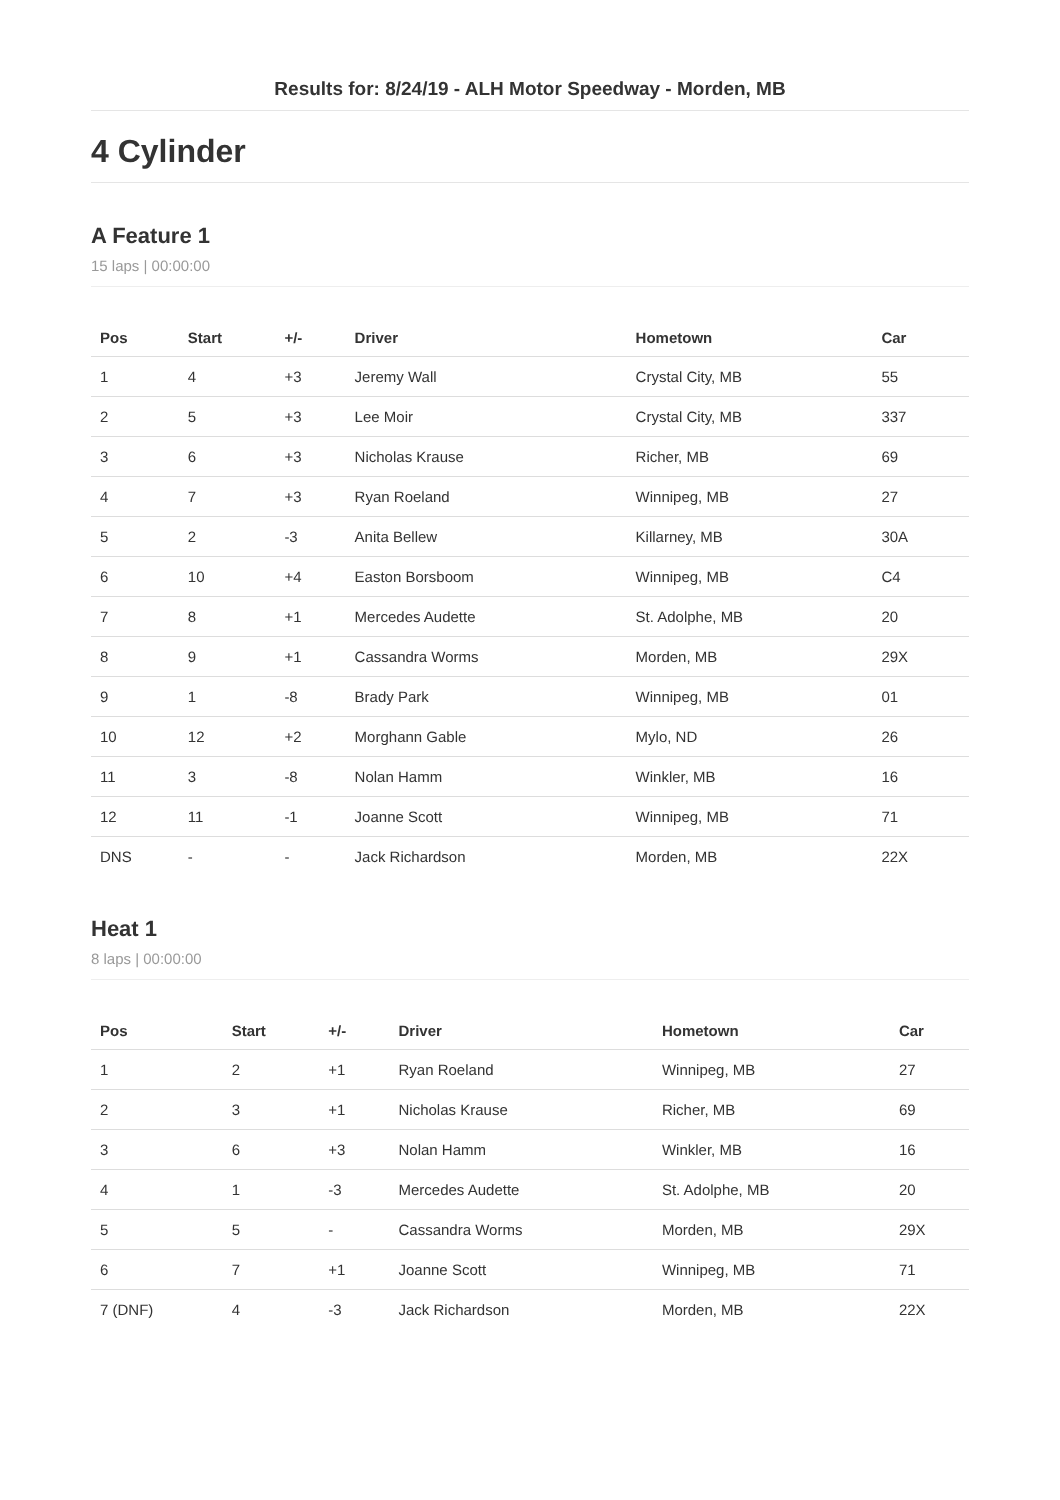Results for: 8/24/19 - ALH Motor Speedway - Morden, MB
4 Cylinder
A Feature 1
15 laps | 00:00:00
| Pos | Start | +/- | Driver | Hometown | Car |
| --- | --- | --- | --- | --- | --- |
| 1 | 4 | +3 | Jeremy Wall | Crystal City, MB | 55 |
| 2 | 5 | +3 | Lee Moir | Crystal City, MB | 337 |
| 3 | 6 | +3 | Nicholas Krause | Richer, MB | 69 |
| 4 | 7 | +3 | Ryan Roeland | Winnipeg, MB | 27 |
| 5 | 2 | -3 | Anita Bellew | Killarney, MB | 30A |
| 6 | 10 | +4 | Easton Borsboom | Winnipeg, MB | C4 |
| 7 | 8 | +1 | Mercedes Audette | St. Adolphe, MB | 20 |
| 8 | 9 | +1 | Cassandra Worms | Morden, MB | 29X |
| 9 | 1 | -8 | Brady Park | Winnipeg, MB | 01 |
| 10 | 12 | +2 | Morghann Gable | Mylo, ND | 26 |
| 11 | 3 | -8 | Nolan Hamm | Winkler, MB | 16 |
| 12 | 11 | -1 | Joanne Scott | Winnipeg, MB | 71 |
| DNS | - | - | Jack Richardson | Morden, MB | 22X |
Heat 1
8 laps | 00:00:00
| Pos | Start | +/- | Driver | Hometown | Car |
| --- | --- | --- | --- | --- | --- |
| 1 | 2 | +1 | Ryan Roeland | Winnipeg, MB | 27 |
| 2 | 3 | +1 | Nicholas Krause | Richer, MB | 69 |
| 3 | 6 | +3 | Nolan Hamm | Winkler, MB | 16 |
| 4 | 1 | -3 | Mercedes Audette | St. Adolphe, MB | 20 |
| 5 | 5 | - | Cassandra Worms | Morden, MB | 29X |
| 6 | 7 | +1 | Joanne Scott | Winnipeg, MB | 71 |
| 7 (DNF) | 4 | -3 | Jack Richardson | Morden, MB | 22X |